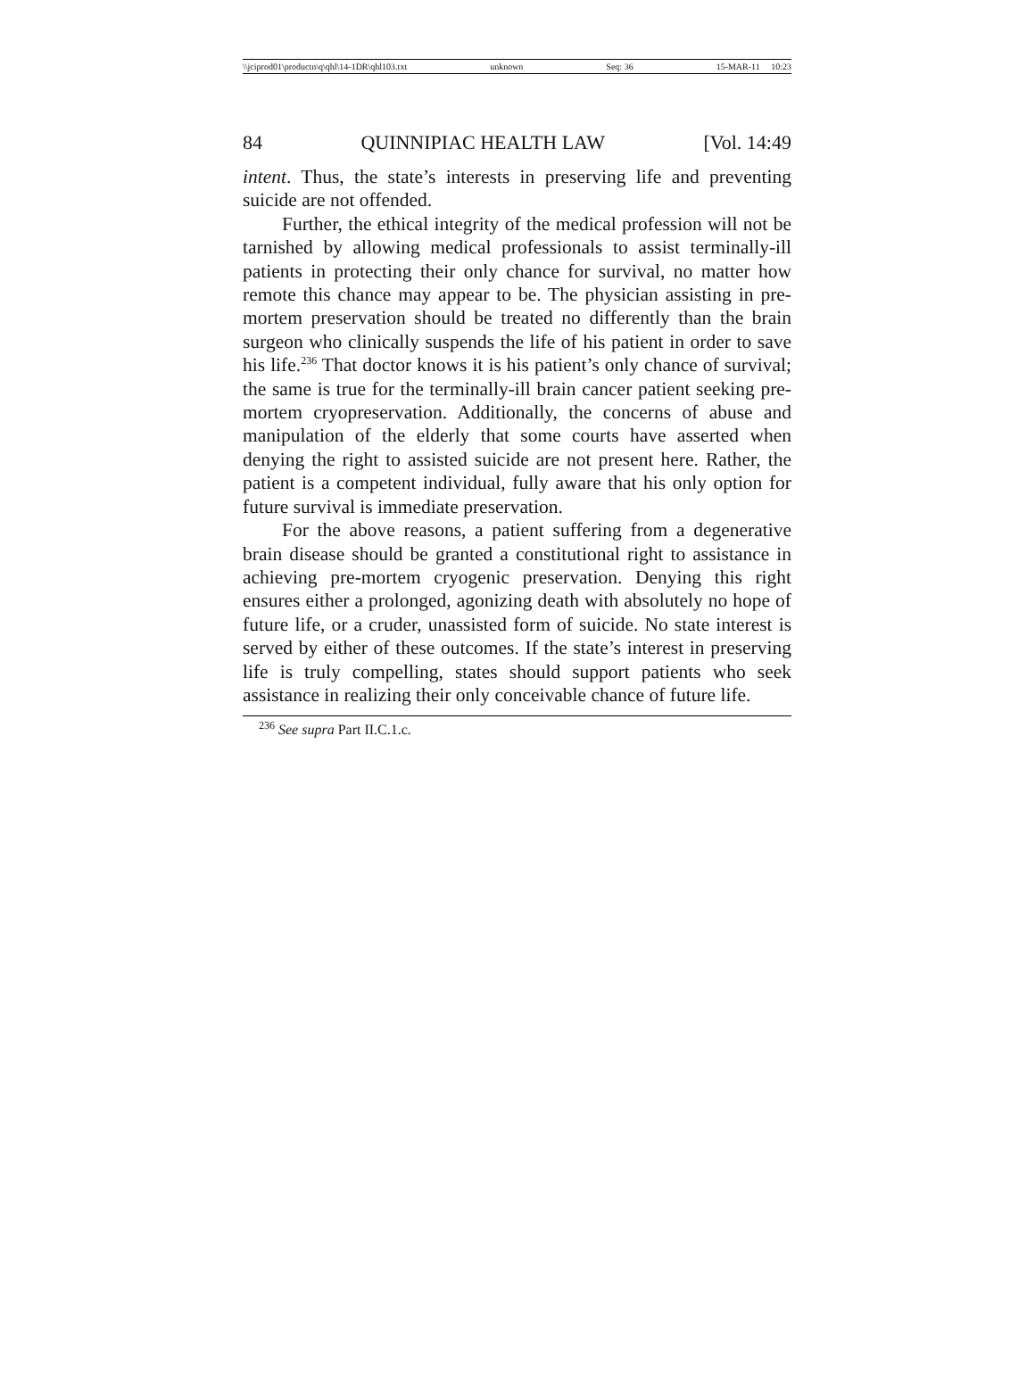\\jciprod01\productn\q\qhl\14-1DR\qhl103.txt unknown Seq: 36 15-MAR-11 10:23
84 QUINNIPIAC HEALTH LAW [Vol. 14:49
intent. Thus, the state’s interests in preserving life and preventing suicide are not offended.
Further, the ethical integrity of the medical profession will not be tarnished by allowing medical professionals to assist terminally-ill patients in protecting their only chance for survival, no matter how remote this chance may appear to be. The physician assisting in pre-mortem preservation should be treated no differently than the brain surgeon who clinically suspends the life of his patient in order to save his life.<sup>236</sup> That doctor knows it is his patient’s only chance of survival; the same is true for the terminally-ill brain cancer patient seeking pre-mortem cryopreservation. Additionally, the concerns of abuse and manipulation of the elderly that some courts have asserted when denying the right to assisted suicide are not present here. Rather, the patient is a competent individual, fully aware that his only option for future survival is immediate preservation.
For the above reasons, a patient suffering from a degenerative brain disease should be granted a constitutional right to assistance in achieving pre-mortem cryogenic preservation. Denying this right ensures either a prolonged, agonizing death with absolutely no hope of future life, or a cruder, unassisted form of suicide. No state interest is served by either of these outcomes. If the state’s interest in preserving life is truly compelling, states should support patients who seek assistance in realizing their only conceivable chance of future life.
<sup>236</sup> See supra Part II.C.1.c.